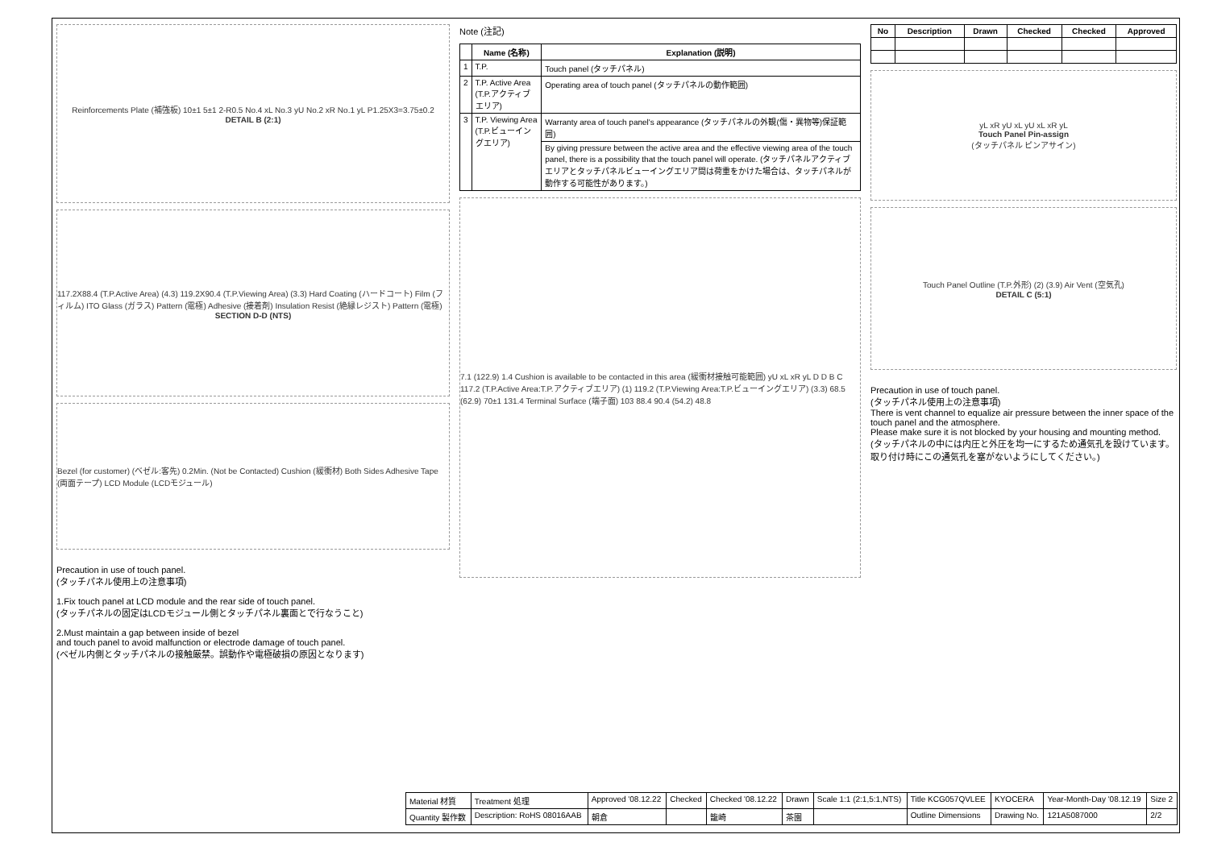Reinforcements Plate (補強板) 10±1 5±1 2-R0.5 No.4 xL No.3 yU No.2 xR No.1 yL P1.25X3=3.75±0.2
DETAIL B (2:1)
117.2X88.4 (T.P.Active Area) (4.3) 119.2X90.4 (T.P.Viewing Area) (3.3) Hard Coating (ハードコート) Film (フィルム) ITO Glass (ガラス) Pattern (電極) Adhesive (接着剤) Insulation Resist (絶縁レジスト) Pattern (電極)
SECTION D-D (NTS)
Bezel (for customer) (ベゼル:客先) 0.2Min. (Not be Contacted) Cushion (緩衝材) Both Sides Adhesive Tape (両面テープ) LCD Module (LCDモジュール)
Precaution in use of touch panel.
(タッチパネル使用上の注意事項)
1.Fix touch panel at LCD module and the rear side of touch panel.
(タッチパネルの固定はLCDモジュール側とタッチパネル裏面とで行なうこと)
2.Must maintain a gap between inside of bezel
and touch panel to avoid malfunction or electrode damage of touch panel.
(ベゼル内側とタッチパネルの接触厳禁。誤動作や電極破損の原因となります)
Note (注記)
| | Name (名称) | Explanation (説明) |
| --- | --- | --- |
| 1 | T.P. | Touch panel (タッチパネル) |
| 2 | T.P. Active Area (T.P.アクティブエリア) | Operating area of touch panel (タッチパネルの動作範囲) |
| 3 | T.P. Viewing Area (T.P.ビューイングエリア) | Warranty area of touch panel's appearance (タッチパネルの外観(傷・異物等)保証範囲) |
| | | By giving pressure between the active area and the effective viewing area of the touch panel, there is a possibility that the touch panel will operate. (タッチパネルアクティブエリアとタッチパネルビューイングエリア間は荷重をかけた場合は、タッチパネルが動作する可能性があります。) |
7.1 (122.9) 1.4 Cushion is available to be contacted in this area (緩衝材接触可能範囲) yU xL xR yL D D B C 117.2 (T.P.Active Area:T.P.アクティブエリア) (1) 119.2 (T.P.Viewing Area:T.P.ビューイングエリア) (3.3) 68.5 (62.9) 70±1 131.4 Terminal Surface (端子面) 103 88.4 90.4 (54.2) 48.8
| No | Description | Drawn | Checked | Checked | Approved |
| --- | --- | --- | --- | --- | --- |
yL xR yU xL yU xL xR yL
Touch Panel Pin-assign
(タッチパネル ピンアサイン)
Touch Panel Outline (T.P.外形) (2) (3.9) Air Vent (空気孔)
DETAIL C (5:1)
Precaution in use of touch panel.
(タッチパネル使用上の注意事項)
There is vent channel to equalize air pressure between the inner space of the touch panel and the atmosphere.
Please make sure it is not blocked by your housing and mounting method.
(タッチパネルの中には内圧と外圧を均一にするため通気孔を設けています。取り付け時にこの通気孔を塞がないようにしてください。)
| Material 材質 | Treatment 処理 | Approved '08.12.22 | Checked | Checked '08.12.22 | Drawn | Scale 1:1 (2:1,5:1,NTS) | Title KCG057QVLEE | KYOCERA | Year-Month-Day '08.12.19 | Size 2 |
| Quantity 製作数 | Description: RoHS 08016AAB | 朝倉 | | 籠崎 | 茶園 | | Outline Dimensions | Drawing No. | 121A5087000 | 2/2 |